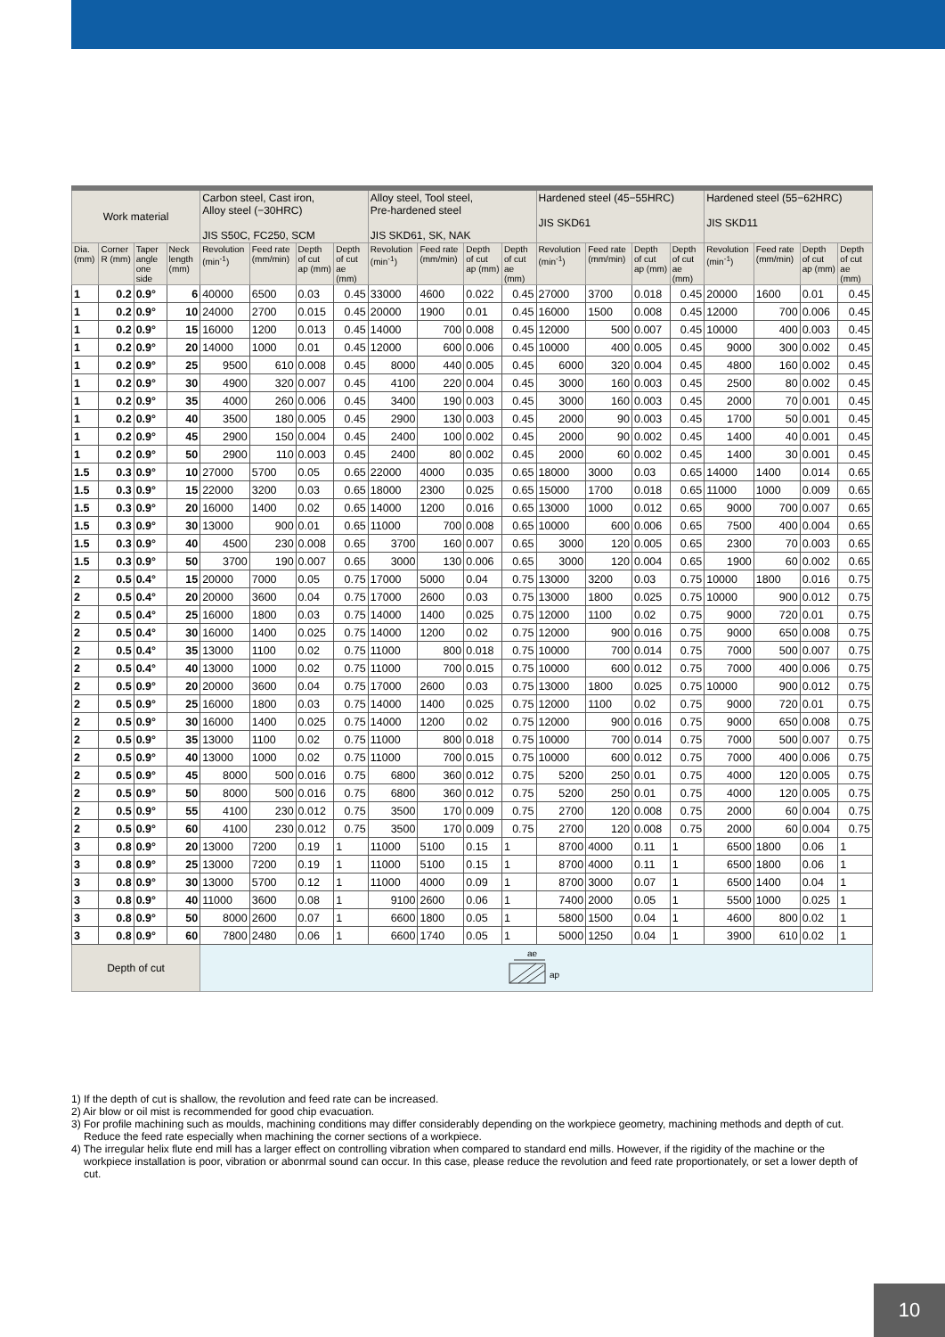| Work material | | | | Carbon steel, Cast iron, Alloy steel (−30HRC) JIS S50C, FC250, SCM | | | | Alloy steel, Tool steel, Pre-hardened steel JIS SKD61, SK, NAK | | | | Hardened steel (45−55HRC) JIS SKD61 | | | | Hardened steel (55−62HRC) JIS SKD11 | | | |
| --- | --- | --- | --- | --- | --- | --- | --- | --- | --- | --- | --- | --- | --- | --- | --- | --- | --- | --- | --- |
| Dia. (mm) | Corner R (mm) | Taper angle one side | Neck length (mm) | Revolution (min<sup>-1</sup>) | Feed rate (mm/min) | Depth of cut ap (mm) | Depth of cut ae (mm) | Revolution (min<sup>-1</sup>) | Feed rate (mm/min) | Depth of cut ap (mm) | Depth of cut ae (mm) | Revolution (min<sup>-1</sup>) | Feed rate (mm/min) | Depth of cut ap (mm) | Depth of cut ae (mm) | Revolution (min<sup>-1</sup>) | Feed rate (mm/min) | Depth of cut ap (mm) | Depth of cut ae (mm) |
| 1 | 0.2 | 0.9° | 6 | 40000 | 6500 | 0.03 | 0.45 | 33000 | 4600 | 0.022 | 0.45 | 27000 | 3700 | 0.018 | 0.45 | 20000 | 1600 | 0.01 | 0.45 |
| 1 | 0.2 | 0.9° | 10 | 24000 | 2700 | 0.015 | 0.45 | 20000 | 1900 | 0.01 | 0.45 | 16000 | 1500 | 0.008 | 0.45 | 12000 | 700 | 0.006 | 0.45 |
| 1 | 0.2 | 0.9° | 15 | 16000 | 1200 | 0.013 | 0.45 | 14000 | 700 | 0.008 | 0.45 | 12000 | 500 | 0.007 | 0.45 | 10000 | 400 | 0.003 | 0.45 |
| 1 | 0.2 | 0.9° | 20 | 14000 | 1000 | 0.01 | 0.45 | 12000 | 600 | 0.006 | 0.45 | 10000 | 400 | 0.005 | 0.45 | 9000 | 300 | 0.002 | 0.45 |
| 1 | 0.2 | 0.9° | 25 | 9500 | 610 | 0.008 | 0.45 | 8000 | 440 | 0.005 | 0.45 | 6000 | 320 | 0.004 | 0.45 | 4800 | 160 | 0.002 | 0.45 |
| 1 | 0.2 | 0.9° | 30 | 4900 | 320 | 0.007 | 0.45 | 4100 | 220 | 0.004 | 0.45 | 3000 | 160 | 0.003 | 0.45 | 2500 | 80 | 0.002 | 0.45 |
| 1 | 0.2 | 0.9° | 35 | 4000 | 260 | 0.006 | 0.45 | 3400 | 190 | 0.003 | 0.45 | 3000 | 160 | 0.003 | 0.45 | 2000 | 70 | 0.001 | 0.45 |
| 1 | 0.2 | 0.9° | 40 | 3500 | 180 | 0.005 | 0.45 | 2900 | 130 | 0.003 | 0.45 | 2000 | 90 | 0.003 | 0.45 | 1700 | 50 | 0.001 | 0.45 |
| 1 | 0.2 | 0.9° | 45 | 2900 | 150 | 0.004 | 0.45 | 2400 | 100 | 0.002 | 0.45 | 2000 | 90 | 0.002 | 0.45 | 1400 | 40 | 0.001 | 0.45 |
| 1 | 0.2 | 0.9° | 50 | 2900 | 110 | 0.003 | 0.45 | 2400 | 80 | 0.002 | 0.45 | 2000 | 60 | 0.002 | 0.45 | 1400 | 30 | 0.001 | 0.45 |
| 1.5 | 0.3 | 0.9° | 10 | 27000 | 5700 | 0.05 | 0.65 | 22000 | 4000 | 0.035 | 0.65 | 18000 | 3000 | 0.03 | 0.65 | 14000 | 1400 | 0.014 | 0.65 |
| 1.5 | 0.3 | 0.9° | 15 | 22000 | 3200 | 0.03 | 0.65 | 18000 | 2300 | 0.025 | 0.65 | 15000 | 1700 | 0.018 | 0.65 | 11000 | 1000 | 0.009 | 0.65 |
| 1.5 | 0.3 | 0.9° | 20 | 16000 | 1400 | 0.02 | 0.65 | 14000 | 1200 | 0.016 | 0.65 | 13000 | 1000 | 0.012 | 0.65 | 9000 | 700 | 0.007 | 0.65 |
| 1.5 | 0.3 | 0.9° | 30 | 13000 | 900 | 0.01 | 0.65 | 11000 | 700 | 0.008 | 0.65 | 10000 | 600 | 0.006 | 0.65 | 7500 | 400 | 0.004 | 0.65 |
| 1.5 | 0.3 | 0.9° | 40 | 4500 | 230 | 0.008 | 0.65 | 3700 | 160 | 0.007 | 0.65 | 3000 | 120 | 0.005 | 0.65 | 2300 | 70 | 0.003 | 0.65 |
| 1.5 | 0.3 | 0.9° | 50 | 3700 | 190 | 0.007 | 0.65 | 3000 | 130 | 0.006 | 0.65 | 3000 | 120 | 0.004 | 0.65 | 1900 | 60 | 0.002 | 0.65 |
| 2 | 0.5 | 0.4° | 15 | 20000 | 7000 | 0.05 | 0.75 | 17000 | 5000 | 0.04 | 0.75 | 13000 | 3200 | 0.03 | 0.75 | 10000 | 1800 | 0.016 | 0.75 |
| 2 | 0.5 | 0.4° | 20 | 20000 | 3600 | 0.04 | 0.75 | 17000 | 2600 | 0.03 | 0.75 | 13000 | 1800 | 0.025 | 0.75 | 10000 | 900 | 0.012 | 0.75 |
| 2 | 0.5 | 0.4° | 25 | 16000 | 1800 | 0.03 | 0.75 | 14000 | 1400 | 0.025 | 0.75 | 12000 | 1100 | 0.02 | 0.75 | 9000 | 720 | 0.01 | 0.75 |
| 2 | 0.5 | 0.4° | 30 | 16000 | 1400 | 0.025 | 0.75 | 14000 | 1200 | 0.02 | 0.75 | 12000 | 900 | 0.016 | 0.75 | 9000 | 650 | 0.008 | 0.75 |
| 2 | 0.5 | 0.4° | 35 | 13000 | 1100 | 0.02 | 0.75 | 11000 | 800 | 0.018 | 0.75 | 10000 | 700 | 0.014 | 0.75 | 7000 | 500 | 0.007 | 0.75 |
| 2 | 0.5 | 0.4° | 40 | 13000 | 1000 | 0.02 | 0.75 | 11000 | 700 | 0.015 | 0.75 | 10000 | 600 | 0.012 | 0.75 | 7000 | 400 | 0.006 | 0.75 |
| 2 | 0.5 | 0.9° | 20 | 20000 | 3600 | 0.04 | 0.75 | 17000 | 2600 | 0.03 | 0.75 | 13000 | 1800 | 0.025 | 0.75 | 10000 | 900 | 0.012 | 0.75 |
| 2 | 0.5 | 0.9° | 25 | 16000 | 1800 | 0.03 | 0.75 | 14000 | 1400 | 0.025 | 0.75 | 12000 | 1100 | 0.02 | 0.75 | 9000 | 720 | 0.01 | 0.75 |
| 2 | 0.5 | 0.9° | 30 | 16000 | 1400 | 0.025 | 0.75 | 14000 | 1200 | 0.02 | 0.75 | 12000 | 900 | 0.016 | 0.75 | 9000 | 650 | 0.008 | 0.75 |
| 2 | 0.5 | 0.9° | 35 | 13000 | 1100 | 0.02 | 0.75 | 11000 | 800 | 0.018 | 0.75 | 10000 | 700 | 0.014 | 0.75 | 7000 | 500 | 0.007 | 0.75 |
| 2 | 0.5 | 0.9° | 40 | 13000 | 1000 | 0.02 | 0.75 | 11000 | 700 | 0.015 | 0.75 | 10000 | 600 | 0.012 | 0.75 | 7000 | 400 | 0.006 | 0.75 |
| 2 | 0.5 | 0.9° | 45 | 8000 | 500 | 0.016 | 0.75 | 6800 | 360 | 0.012 | 0.75 | 5200 | 250 | 0.01 | 0.75 | 4000 | 120 | 0.005 | 0.75 |
| 2 | 0.5 | 0.9° | 50 | 8000 | 500 | 0.016 | 0.75 | 6800 | 360 | 0.012 | 0.75 | 5200 | 250 | 0.01 | 0.75 | 4000 | 120 | 0.005 | 0.75 |
| 2 | 0.5 | 0.9° | 55 | 4100 | 230 | 0.012 | 0.75 | 3500 | 170 | 0.009 | 0.75 | 2700 | 120 | 0.008 | 0.75 | 2000 | 60 | 0.004 | 0.75 |
| 2 | 0.5 | 0.9° | 60 | 4100 | 230 | 0.012 | 0.75 | 3500 | 170 | 0.009 | 0.75 | 2700 | 120 | 0.008 | 0.75 | 2000 | 60 | 0.004 | 0.75 |
| 3 | 0.8 | 0.9° | 20 | 13000 | 7200 | 0.19 | 1 | 11000 | 5100 | 0.15 | 1 | 8700 | 4000 | 0.11 | 1 | 6500 | 1800 | 0.06 | 1 |
| 3 | 0.8 | 0.9° | 25 | 13000 | 7200 | 0.19 | 1 | 11000 | 5100 | 0.15 | 1 | 8700 | 4000 | 0.11 | 1 | 6500 | 1800 | 0.06 | 1 |
| 3 | 0.8 | 0.9° | 30 | 13000 | 5700 | 0.12 | 1 | 11000 | 4000 | 0.09 | 1 | 8700 | 3000 | 0.07 | 1 | 6500 | 1400 | 0.04 | 1 |
| 3 | 0.8 | 0.9° | 40 | 11000 | 3600 | 0.08 | 1 | 9100 | 2600 | 0.06 | 1 | 7400 | 2000 | 0.05 | 1 | 5500 | 1000 | 0.025 | 1 |
| 3 | 0.8 | 0.9° | 50 | 8000 | 2600 | 0.07 | 1 | 6600 | 1800 | 0.05 | 1 | 5800 | 1500 | 0.04 | 1 | 4600 | 800 | 0.02 | 1 |
| 3 | 0.8 | 0.9° | 60 | 7800 | 2480 | 0.06 | 1 | 6600 | 1740 | 0.05 | 1 | 5000 | 1250 | 0.04 | 1 | 3900 | 610 | 0.02 | 1 |
| Depth of cut | | | | ae ap | | | | | | | | | | | | | | | |
1) If the depth of cut is shallow, the revolution and feed rate can be increased.
2) Air blow or oil mist is recommended for good chip evacuation.
3) For profile machining such as moulds, machining conditions may differ considerably depending on the workpiece geometry, machining methods and depth of cut. Reduce the feed rate especially when machining the corner sections of a workpiece.
4) The irregular helix flute end mill has a larger effect on controlling vibration when compared to standard end mills. However, if the rigidity of the machine or the workpiece installation is poor, vibration or abonrmal sound can occur. In this case, please reduce the revolution and feed rate proportionately, or set a lower depth of cut.
10